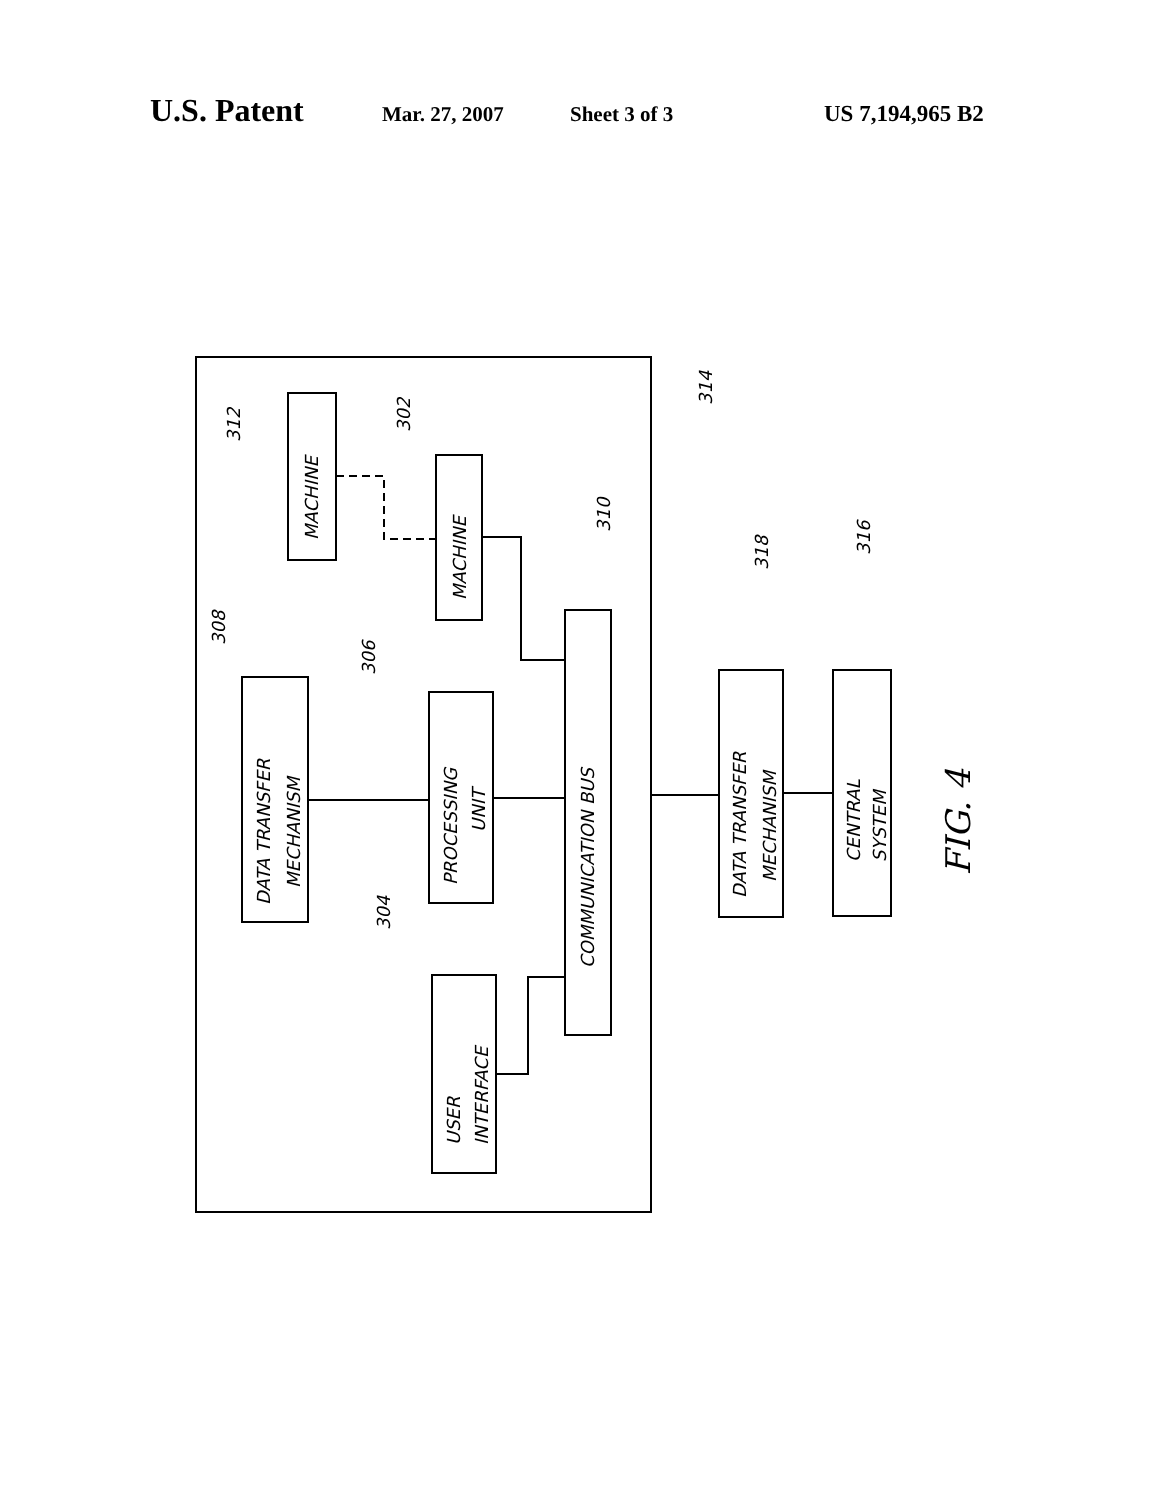U.S. Patent Mar. 27, 2007 Sheet 3 of 3 US 7,194,965 B2
MACHINE
MACHINE
DATA TRANSFER
MECHANISM
PROCESSING
UNIT
COMMUNICATION BUS
USER
INTERFACE
DATA TRANSFER
MECHANISM
CENTRAL
SYSTEM
312
302
308
306
310
314
318
316
304
FIG. 4